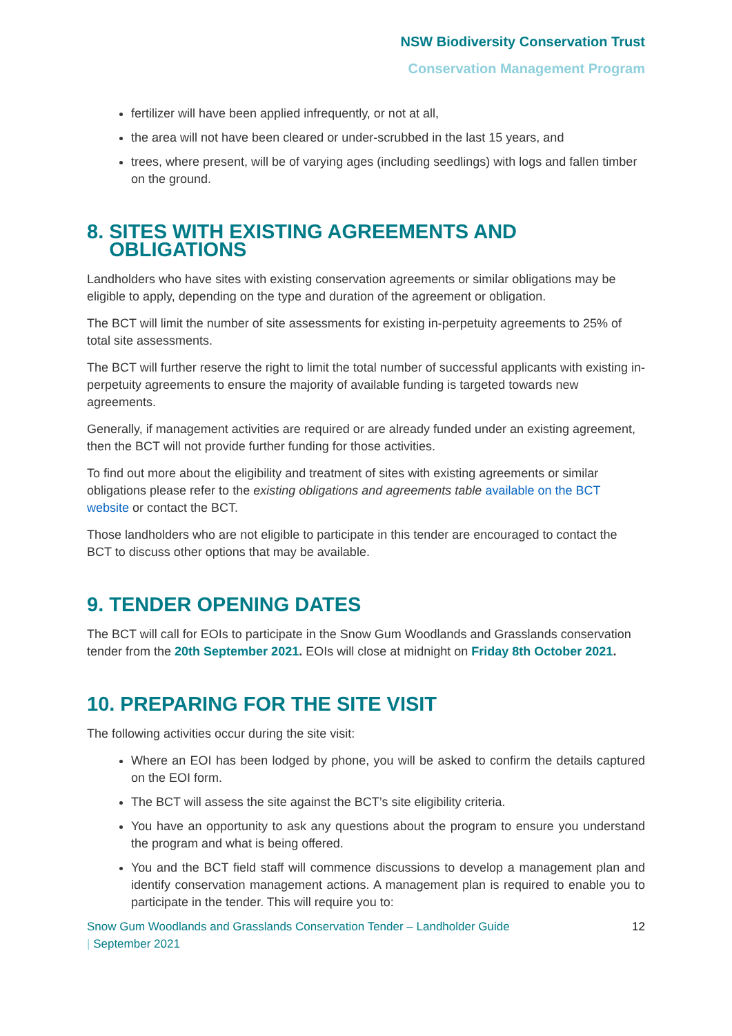NSW Biodiversity Conservation Trust
Conservation Management Program
fertilizer will have been applied infrequently, or not at all,
the area will not have been cleared or under-scrubbed in the last 15 years, and
trees, where present, will be of varying ages (including seedlings) with logs and fallen timber on the ground.
8. SITES WITH EXISTING AGREEMENTS AND
OBLIGATIONS
Landholders who have sites with existing conservation agreements or similar obligations may be eligible to apply, depending on the type and duration of the agreement or obligation.
The BCT will limit the number of site assessments for existing in-perpetuity agreements to 25% of total site assessments.
The BCT will further reserve the right to limit the total number of successful applicants with existing in-perpetuity agreements to ensure the majority of available funding is targeted towards new agreements.
Generally, if management activities are required or are already funded under an existing agreement, then the BCT will not provide further funding for those activities.
To find out more about the eligibility and treatment of sites with existing agreements or similar obligations please refer to the existing obligations and agreements table available on the BCT website or contact the BCT.
Those landholders who are not eligible to participate in this tender are encouraged to contact the BCT to discuss other options that may be available.
9. TENDER OPENING DATES
The BCT will call for EOIs to participate in the Snow Gum Woodlands and Grasslands conservation tender from the 20th September 2021. EOIs will close at midnight on Friday 8th October 2021.
10. PREPARING FOR THE SITE VISIT
The following activities occur during the site visit:
Where an EOI has been lodged by phone, you will be asked to confirm the details captured on the EOI form.
The BCT will assess the site against the BCT’s site eligibility criteria.
You have an opportunity to ask any questions about the program to ensure you understand the program and what is being offered.
You and the BCT field staff will commence discussions to develop a management plan and identify conservation management actions. A management plan is required to enable you to participate in the tender. This will require you to:
Snow Gum Woodlands and Grasslands Conservation Tender – Landholder Guide
| September 2021 12